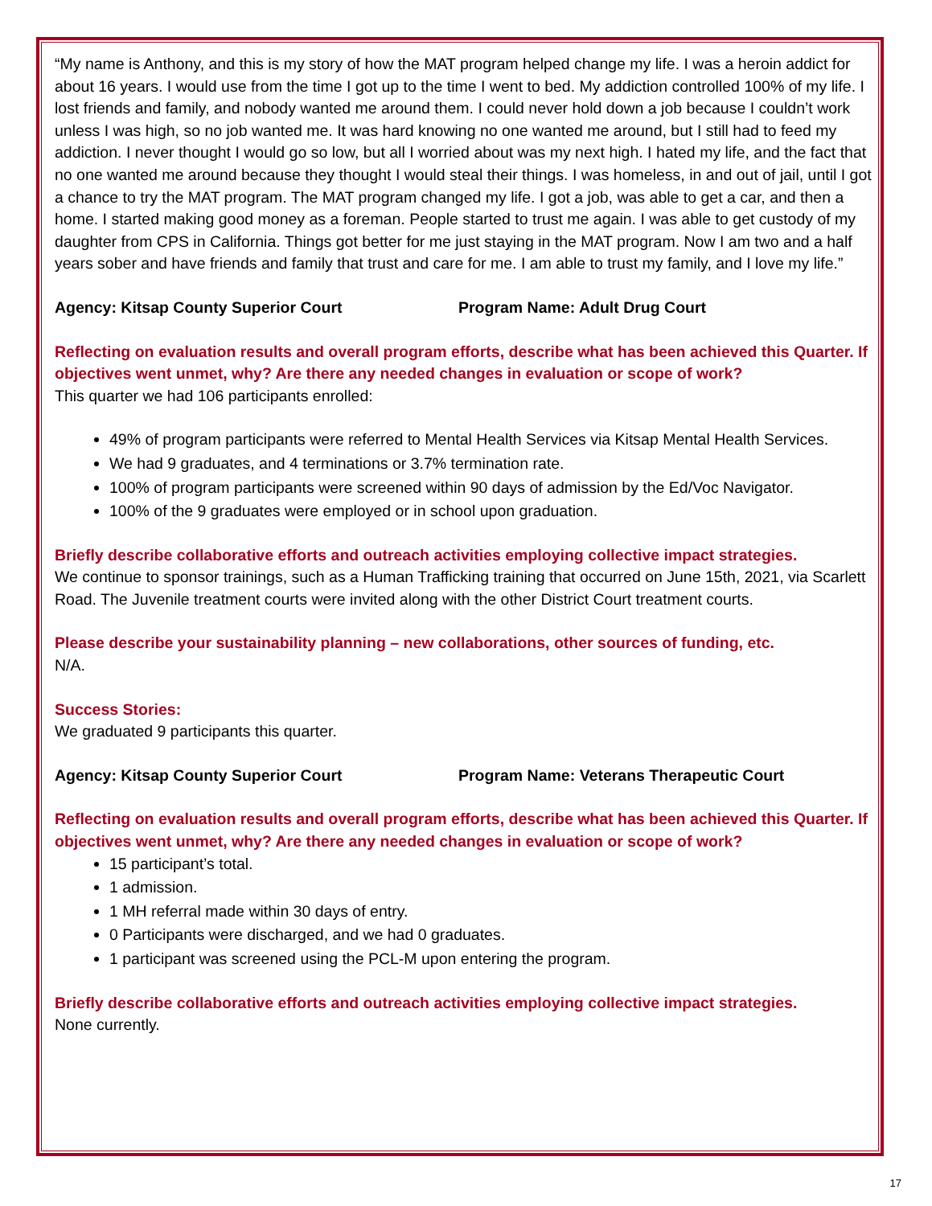“My name is Anthony, and this is my story of how the MAT program helped change my life. I was a heroin addict for about 16 years. I would use from the time I got up to the time I went to bed. My addiction controlled 100% of my life. I lost friends and family, and nobody wanted me around them. I could never hold down a job because I couldn’t work unless I was high, so no job wanted me. It was hard knowing no one wanted me around, but I still had to feed my addiction. I never thought I would go so low, but all I worried about was my next high. I hated my life, and the fact that no one wanted me around because they thought I would steal their things. I was homeless, in and out of jail, until I got a chance to try the MAT program. The MAT program changed my life. I got a job, was able to get a car, and then a home. I started making good money as a foreman. People started to trust me again. I was able to get custody of my daughter from CPS in California. Things got better for me just staying in the MAT program. Now I am two and a half years sober and have friends and family that trust and care for me. I am able to trust my family, and I love my life.”
Agency: Kitsap County Superior Court Program Name: Adult Drug Court
Reflecting on evaluation results and overall program efforts, describe what has been achieved this Quarter. If objectives went unmet, why? Are there any needed changes in evaluation or scope of work?
This quarter we had 106 participants enrolled:
49% of program participants were referred to Mental Health Services via Kitsap Mental Health Services.
We had 9 graduates, and 4 terminations or 3.7% termination rate.
100% of program participants were screened within 90 days of admission by the Ed/Voc Navigator.
100% of the 9 graduates were employed or in school upon graduation.
Briefly describe collaborative efforts and outreach activities employing collective impact strategies.
We continue to sponsor trainings, such as a Human Trafficking training that occurred on June 15th, 2021, via Scarlett Road. The Juvenile treatment courts were invited along with the other District Court treatment courts.
Please describe your sustainability planning – new collaborations, other sources of funding, etc.
N/A.
Success Stories:
We graduated 9 participants this quarter.
Agency: Kitsap County Superior Court Program Name: Veterans Therapeutic Court
Reflecting on evaluation results and overall program efforts, describe what has been achieved this Quarter. If objectives went unmet, why? Are there any needed changes in evaluation or scope of work?
15 participant’s total.
1 admission.
1 MH referral made within 30 days of entry.
0 Participants were discharged, and we had 0 graduates.
1 participant was screened using the PCL-M upon entering the program.
Briefly describe collaborative efforts and outreach activities employing collective impact strategies.
None currently.
17